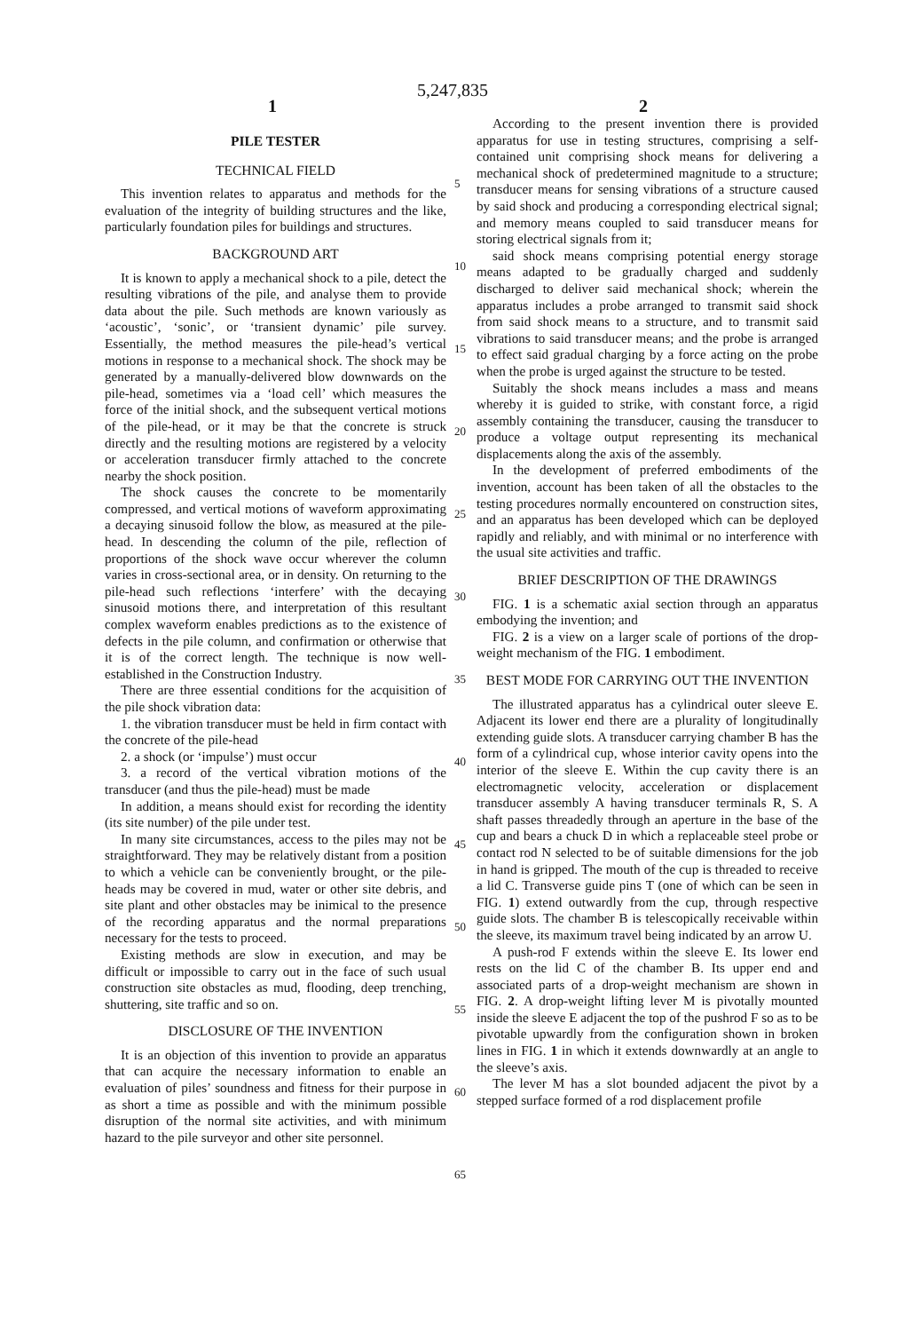5,247,835
1 2
PILE TESTER
TECHNICAL FIELD
This invention relates to apparatus and methods for the evaluation of the integrity of building structures and the like, particularly foundation piles for buildings and structures.
BACKGROUND ART
It is known to apply a mechanical shock to a pile, detect the resulting vibrations of the pile, and analyse them to provide data about the pile. Such methods are known variously as ‘acoustic’, ‘sonic’, or ‘transient dynamic’ pile survey. Essentially, the method measures the pile-head’s vertical motions in response to a mechanical shock. The shock may be generated by a manually-delivered blow downwards on the pile-head, sometimes via a ‘load cell’ which measures the force of the initial shock, and the subsequent vertical motions of the pile-head, or it may be that the concrete is struck directly and the resulting motions are registered by a velocity or acceleration transducer firmly attached to the concrete nearby the shock position.
The shock causes the concrete to be momentarily compressed, and vertical motions of waveform approximating a decaying sinusoid follow the blow, as measured at the pile-head. In descending the column of the pile, reflection of proportions of the shock wave occur wherever the column varies in cross-sectional area, or in density. On returning to the pile-head such reflections ‘interfere’ with the decaying sinusoid motions there, and interpretation of this resultant complex waveform enables predictions as to the existence of defects in the pile column, and confirmation or otherwise that it is of the correct length. The technique is now well-established in the Construction Industry.
There are three essential conditions for the acquisition of the pile shock vibration data:
1. the vibration transducer must be held in firm contact with the concrete of the pile-head
2. a shock (or ‘impulse’) must occur
3. a record of the vertical vibration motions of the transducer (and thus the pile-head) must be made
In addition, a means should exist for recording the identity (its site number) of the pile under test.
In many site circumstances, access to the piles may not be straightforward. They may be relatively distant from a position to which a vehicle can be conveniently brought, or the pile-heads may be covered in mud, water or other site debris, and site plant and other obstacles may be inimical to the presence of the recording apparatus and the normal preparations necessary for the tests to proceed.
Existing methods are slow in execution, and may be difficult or impossible to carry out in the face of such usual construction site obstacles as mud, flooding, deep trenching, shuttering, site traffic and so on.
DISCLOSURE OF THE INVENTION
It is an objection of this invention to provide an apparatus that can acquire the necessary information to enable an evaluation of piles’ soundness and fitness for their purpose in as short a time as possible and with the minimum possible disruption of the normal site activities, and with minimum hazard to the pile surveyor and other site personnel.
According to the present invention there is provided apparatus for use in testing structures, comprising a self-contained unit comprising shock means for delivering a mechanical shock of predetermined magnitude to a structure; transducer means for sensing vibrations of a structure caused by said shock and producing a corresponding electrical signal; and memory means coupled to said transducer means for storing electrical signals from it;
said shock means comprising potential energy storage means adapted to be gradually charged and suddenly discharged to deliver said mechanical shock; wherein the apparatus includes a probe arranged to transmit said shock from said shock means to a structure, and to transmit said vibrations to said transducer means; and the probe is arranged to effect said gradual charging by a force acting on the probe when the probe is urged against the structure to be tested.
Suitably the shock means includes a mass and means whereby it is guided to strike, with constant force, a rigid assembly containing the transducer, causing the transducer to produce a voltage output representing its mechanical displacements along the axis of the assembly.
In the development of preferred embodiments of the invention, account has been taken of all the obstacles to the testing procedures normally encountered on construction sites, and an apparatus has been developed which can be deployed rapidly and reliably, and with minimal or no interference with the usual site activities and traffic.
BRIEF DESCRIPTION OF THE DRAWINGS
FIG. 1 is a schematic axial section through an apparatus embodying the invention; and
FIG. 2 is a view on a larger scale of portions of the drop-weight mechanism of the FIG. 1 embodiment.
BEST MODE FOR CARRYING OUT THE INVENTION
The illustrated apparatus has a cylindrical outer sleeve E. Adjacent its lower end there are a plurality of longitudinally extending guide slots. A transducer carrying chamber B has the form of a cylindrical cup, whose interior cavity opens into the interior of the sleeve E. Within the cup cavity there is an electromagnetic velocity, acceleration or displacement transducer assembly A having transducer terminals R, S. A shaft passes threadedly through an aperture in the base of the cup and bears a chuck D in which a replaceable steel probe or contact rod N selected to be of suitable dimensions for the job in hand is gripped. The mouth of the cup is threaded to receive a lid C. Transverse guide pins T (one of which can be seen in FIG. 1) extend outwardly from the cup, through respective guide slots. The chamber B is telescopically receivable within the sleeve, its maximum travel being indicated by an arrow U.
A push-rod F extends within the sleeve E. Its lower end rests on the lid C of the chamber B. Its upper end and associated parts of a drop-weight mechanism are shown in FIG. 2. A drop-weight lifting lever M is pivotally mounted inside the sleeve E adjacent the top of the pushrod F so as to be pivotable upwardly from the configuration shown in broken lines in FIG. 1 in which it extends downwardly at an angle to the sleeve’s axis.
The lever M has a slot bounded adjacent the pivot by a stepped surface formed of a rod displacement profile
5
10
15
20
25
30
35
40
45
50
55
60
65